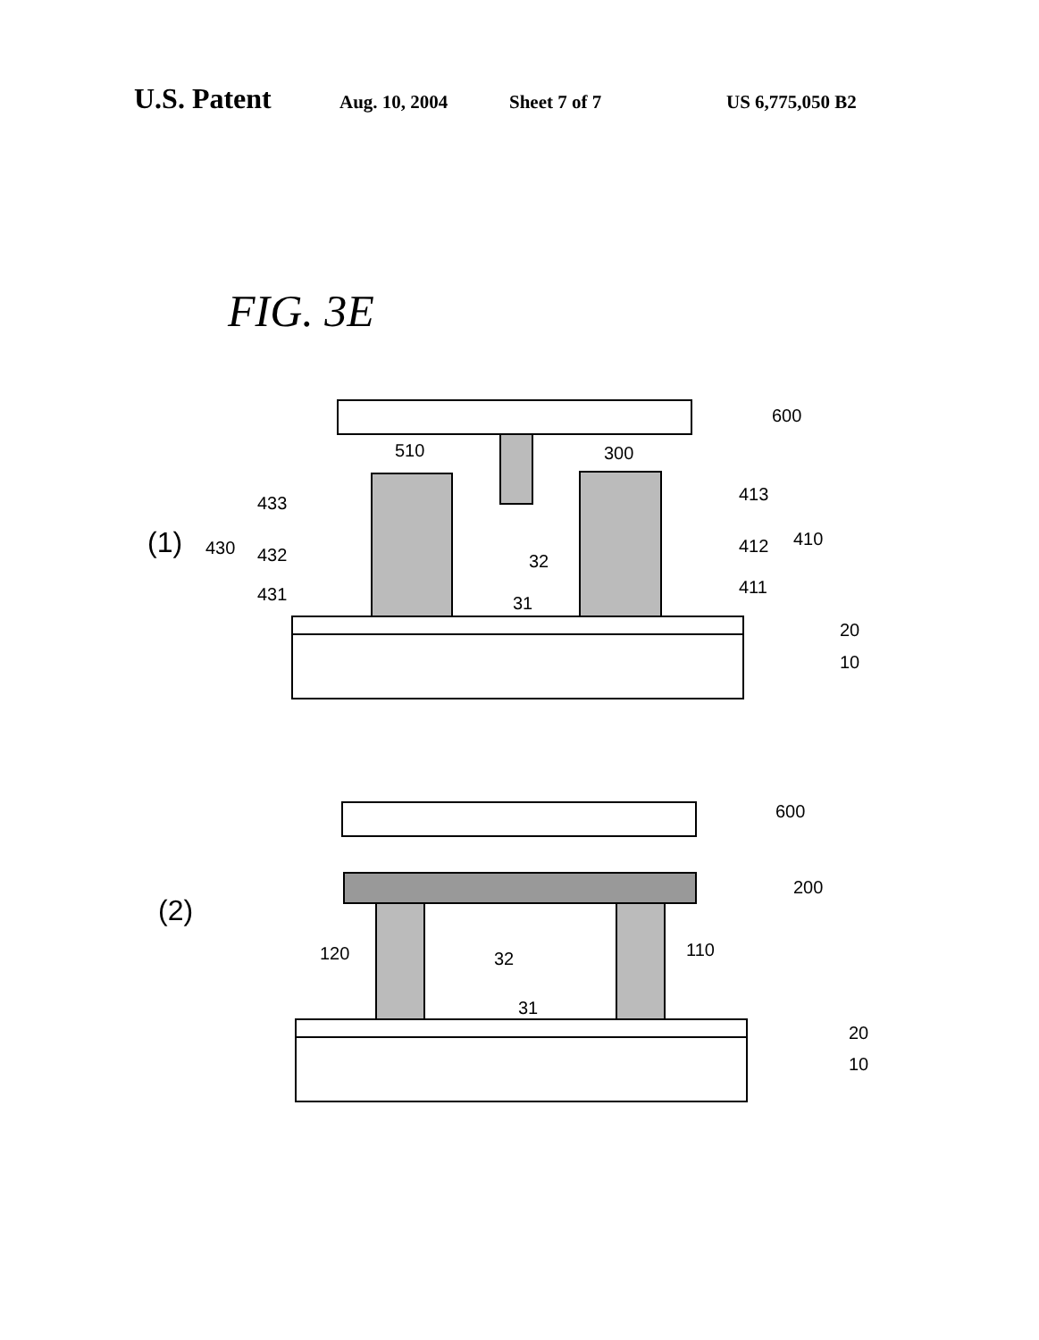U.S. Patent Aug. 10, 2004 Sheet 7 of 7 US 6,775,050 B2
FIG. 3E
600
510
300
433
413
(1)
430
432
412
410
32
431
411
31
20
10
600
200
(2)
120
32
110
31
20
10